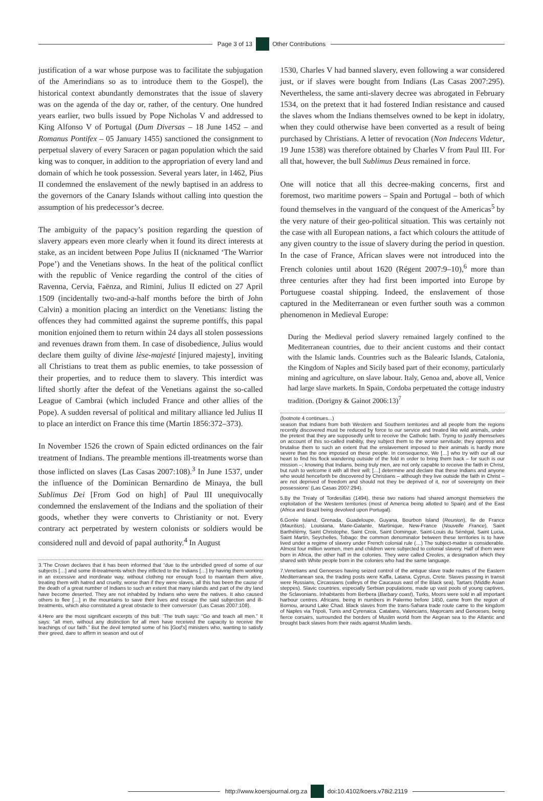Page 3 of 13 Other Contributions
justification of a war whose purpose was to facilitate the subjugation of the Amerindians so as to introduce them to the Gospel), the historical context abundantly demonstrates that the issue of slavery was on the agenda of the day or, rather, of the century. One hundred years earlier, two bulls issued by Pope Nicholas V and addressed to King Alfonso V of Portugal (Dum Diversas – 18 June 1452 – and Romanus Pontifex – 05 January 1455) sanctioned the consignment to perpetual slavery of every Saracen or pagan population which the said king was to conquer, in addition to the appropriation of every land and domain of which he took possession. Several years later, in 1462, Pius II condemned the enslavement of the newly baptised in an address to the governors of the Canary Islands without calling into question the assumption of his predecessor’s decree.
The ambiguity of the papacy’s position regarding the question of slavery appears even more clearly when it found its direct interests at stake, as an incident between Pope Julius II (nicknamed ‘The Warrior Pope’) and the Venetians shows. In the heat of the political conflict with the republic of Venice regarding the control of the cities of Ravenna, Cervia, Faënza, and Rimini, Julius II edicted on 27 April 1509 (incidentally two-and-a-half months before the birth of John Calvin) a monition placing an interdict on the Venetians: listing the offences they had committed against the supreme pontiffs, this papal monition enjoined them to return within 24 days all stolen possessions and revenues drawn from them. In case of disobedience, Julius would declare them guilty of divine lèse-majesté [injured majesty], inviting all Christians to treat them as public enemies, to take possession of their properties, and to reduce them to slavery. This interdict was lifted shortly after the defeat of the Venetians against the so-called League of Cambrai (which included France and other allies of the Pope). A sudden reversal of political and military alliance led Julius II to place an interdict on France this time (Martin 1856:372–373).
In November 1526 the crown of Spain edicted ordinances on the fair treatment of Indians. The preamble mentions ill-treatments worse than those inflicted on slaves (Las Casas 2007:108).<sup>3</sup> In June 1537, under the influence of the Dominican Bernardino de Minaya, the bull Sublimus Dei [From God on high] of Paul III unequivocally condemned the enslavement of the Indians and the spoliation of their goods, whether they were converts to Christianity or not. Every contrary act perpetrated by western colonists or soldiers would be considered null and devoid of papal authority.<sup>4</sup> In August
3.‘The Crown declares that it has been informed that “due to the unbridled greed of some of our subjects […] and some ill-treatments which they inflicted to the Indians […] by having them working in an excessive and inordinate way, without clothing nor enough food to maintain them alive, treating them with hatred and cruelty, worse than if they were slaves, all this has been the cause of the death of a great number of Indians to such an extent that many islands and part of the dry land have become deserted. They are not inhabited by Indians who were the natives. It also caused others to flee […] in the mountains to save their lives and escape the said subjection and ill-treatments, which also constituted a great obstacle to their conversion’ (Las Casas 2007:108).
4.Here are the most significant excerpts of this bull: ‘The truth says: “Go and teach all men.” It says: “all men, without any distinction for all men have received the capacity to receive the teachings of our faith.” But the devil tempted some of his [God’s] ministers who, wanting to satisfy their greed, dare to affirm in season and out of
1530, Charles V had banned slavery, even following a war considered just, or if slaves were bought from Indians (Las Casas 2007:295). Nevertheless, the same anti-slavery decree was abrogated in February 1534, on the pretext that it had fostered Indian resistance and caused the slaves whom the Indians themselves owned to be kept in idolatry, when they could otherwise have been converted as a result of being purchased by Christians. A letter of revocation (Non Indecens Videtur, 19 June 1538) was therefore obtained by Charles V from Paul III. For all that, however, the bull Sublimus Deus remained in force.
One will notice that all this decree-making concerns, first and foremost, two maritime powers – Spain and Portugal – both of which found themselves in the vanguard of the conquest of the Americas<sup>5</sup> by the very nature of their geo-political situation. This was certainly not the case with all European nations, a fact which colours the attitude of any given country to the issue of slavery during the period in question. In the case of France, African slaves were not introduced into the French colonies until about 1620 (Régent 2007:9–10),<sup>6</sup> more than three centuries after they had first been imported into Europe by Portuguese coastal shipping. Indeed, the enslavement of those captured in the Mediterranean or even further south was a common phenomenon in Medieval Europe:
During the Medieval period slavery remained largely confined to the Mediterranean countries, due to their ancient customs and their contact with the Islamic lands. Countries such as the Balearic Islands, Catalonia, the Kingdom of Naples and Sicily based part of their economy, particularly mining and agriculture, on slave labour. Italy, Genoa and, above all, Venice had large slave markets. In Spain, Cordoba perpetuated the cottage industry tradition. (Dorigny & Gainot 2006:13)<sup>7</sup>
(footnote 4 continues...)
season that Indians from both Western and Southern territories and all people from the regions recently discovered must be reduced by force to our service and treated like wild animals, under the pretext that they are supposedly unfit to receive the Catholic faith. Trying to justify themselves on account of this so-called inability, they subject them to the worse servitude; they oppress and brutalise them to such an extent that the enslavement imposed to their animals is hardly more severe than the one imposed on these people. In consequence, We […] who try with our all our heart to find his flock wandering outside of the fold in order to bring them back – for such is our mission –; knowing that Indians, being truly men, are not only capable to receive the faith in Christ, but rush to welcome it with all their will; […] determine and declare that these Indians and anyone who would henceforth be discovered by Christians – although they live outside the faith in Christ – are not deprived of freedom and should not they be deprived of it, nor of sovereignty on their possessions’ (Las Casas 2007:294).
5.By the Treaty of Tordesillas (1494), these two nations had shared amongst themselves the exploitation of the Western territories (most of America being allotted to Spain) and of the East (Africa and Brazil being devolved upon Portugal).
6.Gorée Island, Grenada, Guadeloupe, Guyana, Bourbon Island (Reunion), Ile de France (Mauritius), Louisiana, Marie-Galante, Martinique, New-France (Nouvelle France), Saint Barthélémy, Saint Christophe, Saint Croix, Saint Domingue, Saint-Louis du Sénégal, Saint Lucia, Saint Martin, Seychelles, Tobago: the common denominator between these territories is to have lived under a regime of slavery under French colonial rule (…) The subject-matter is considerable. Almost four million women, men and children were subjected to colonial slavery. Half of them were born in Africa, the other half in the colonies. They were called Creoles, a designation which they shared with White people born in the colonies who had the same language.
7.Venetians and Genoeses having seized control of the antique slave trade routes of the Eastern Mediterranean sea, the trading posts were Kaffa, Latana, Cyprus, Crete. Slaves passing in transit were Russians, Circassians (valleys of the Caucasus east of the Black sea), Tartars (Middle Asian steppes). Slavic countries, especially Serbian populations, made up vast pools of young captives, the Sclavonians. Inhabitants from Berbera (Barbary coast), Turks, Moors were sold in all important harbour centres. Africans, being in numbers in Palermo before 1450, came from the region of Bornou, around Lake Chad. Black slaves from the trans-Sahara trade route came to the kingdom of Naples via Tripoli, Tunis and Cyrenaica. Catalans, Valencians, Majorcans and Genoeses, being fierce corsairs, surrounded the borders of Muslim world from the Aegean sea to the Atlantic and brought back slaves from their raids against Muslim lands.
http://www.koersjournal.org.za doi:10.4102/koers.v78i2.2119